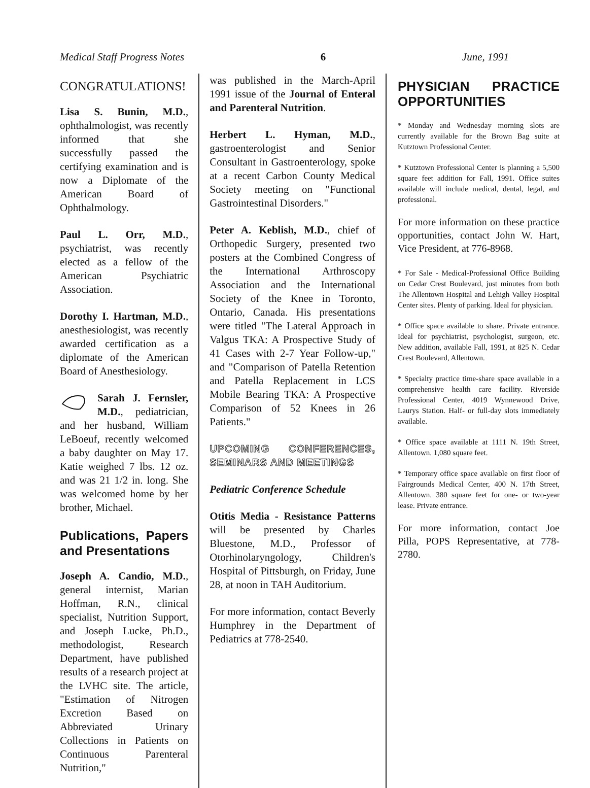Medical Staff Progress Notes 6 June, 1991
CONGRATULATIONS!
Lisa S. Bunin, M.D., ophthalmologist, was recently informed that she successfully passed the certifying examination and is now a Diplomate of the American Board of Ophthalmology.
Paul L. Orr, M.D., psychiatrist, was recently elected as a fellow of the American Psychiatric Association.
Dorothy I. Hartman, M.D., anesthesiologist, was recently awarded certification as a diplomate of the American Board of Anesthesiology.
Sarah J. Fernsler, M.D., pediatrician, and her husband, William LeBoeuf, recently welcomed a baby daughter on May 17. Katie weighed 7 lbs. 12 oz. and was 21 1/2 in. long. She was welcomed home by her brother, Michael.
Publications, Papers and Presentations
Joseph A. Candio, M.D., general internist, Marian Hoffman, R.N., clinical specialist, Nutrition Support, and Joseph Lucke, Ph.D., methodologist, Research Department, have published results of a research project at the LVHC site. The article, "Estimation of Nitrogen Excretion Based on Abbreviated Urinary Collections in Patients on Continuous Parenteral Nutrition,"
was published in the March-April 1991 issue of the Journal of Enteral and Parenteral Nutrition.
Herbert L. Hyman, M.D., gastroenterologist and Senior Consultant in Gastroenterology, spoke at a recent Carbon County Medical Society meeting on "Functional Gastrointestinal Disorders."
Peter A. Keblish, M.D., chief of Orthopedic Surgery, presented two posters at the Combined Congress of the International Arthroscopy Association and the International Society of the Knee in Toronto, Ontario, Canada. His presentations were titled "The Lateral Approach in Valgus TKA: A Prospective Study of 41 Cases with 2-7 Year Follow-up," and "Comparison of Patella Retention and Patella Replacement in LCS Mobile Bearing TKA: A Prospective Comparison of 52 Knees in 26 Patients."
UPCOMING CONFERENCES, SEMINARS AND MEETINGS
Pediatric Conference Schedule
Otitis Media - Resistance Patterns will be presented by Charles Bluestone, M.D., Professor of Otorhinolaryngology, Children's Hospital of Pittsburgh, on Friday, June 28, at noon in TAH Auditorium.
For more information, contact Beverly Humphrey in the Department of Pediatrics at 778-2540.
PHYSICIAN PRACTICE OPPORTUNITIES
* Monday and Wednesday morning slots are currently available for the Brown Bag suite at Kutztown Professional Center.
* Kutztown Professional Center is planning a 5,500 square feet addition for Fall, 1991. Office suites available will include medical, dental, legal, and professional.
For more information on these practice opportunities, contact John W. Hart, Vice President, at 776-8968.
* For Sale - Medical-Professional Office Building on Cedar Crest Boulevard, just minutes from both The Allentown Hospital and Lehigh Valley Hospital Center sites. Plenty of parking. Ideal for physician.
* Office space available to share. Private entrance. Ideal for psychiatrist, psychologist, surgeon, etc. New addition, available Fall, 1991, at 825 N. Cedar Crest Boulevard, Allentown.
* Specialty practice time-share space available in a comprehensive health care facility. Riverside Professional Center, 4019 Wynnewood Drive, Laurys Station. Half- or full-day slots immediately available.
* Office space available at 1111 N. 19th Street, Allentown. 1,080 square feet.
* Temporary office space available on first floor of Fairgrounds Medical Center, 400 N. 17th Street, Allentown. 380 square feet for one- or two-year lease. Private entrance.
For more information, contact Joe Pilla, POPS Representative, at 778-2780.